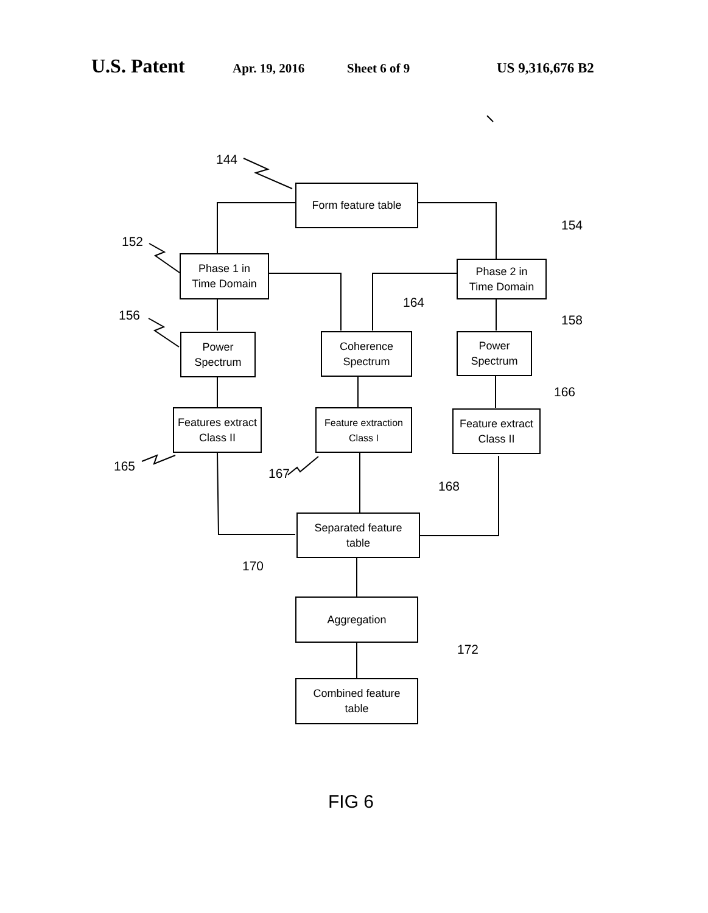U.S. Patent Apr. 19, 2016 Sheet 6 of 9 US 9,316,676 B2
144
152
154
156
164
158
166
165 167
168
170
172
Form feature table
Phase 1 in
Time Domain
Phase 2 in
Time Domain
Power
Spectrum
Coherence
Spectrum
Power
Spectrum
Features extract
Class II
Feature extraction
Class I
Feature extract
Class II
Separated feature
table
Aggregation
Combined feature
table
FIG 6